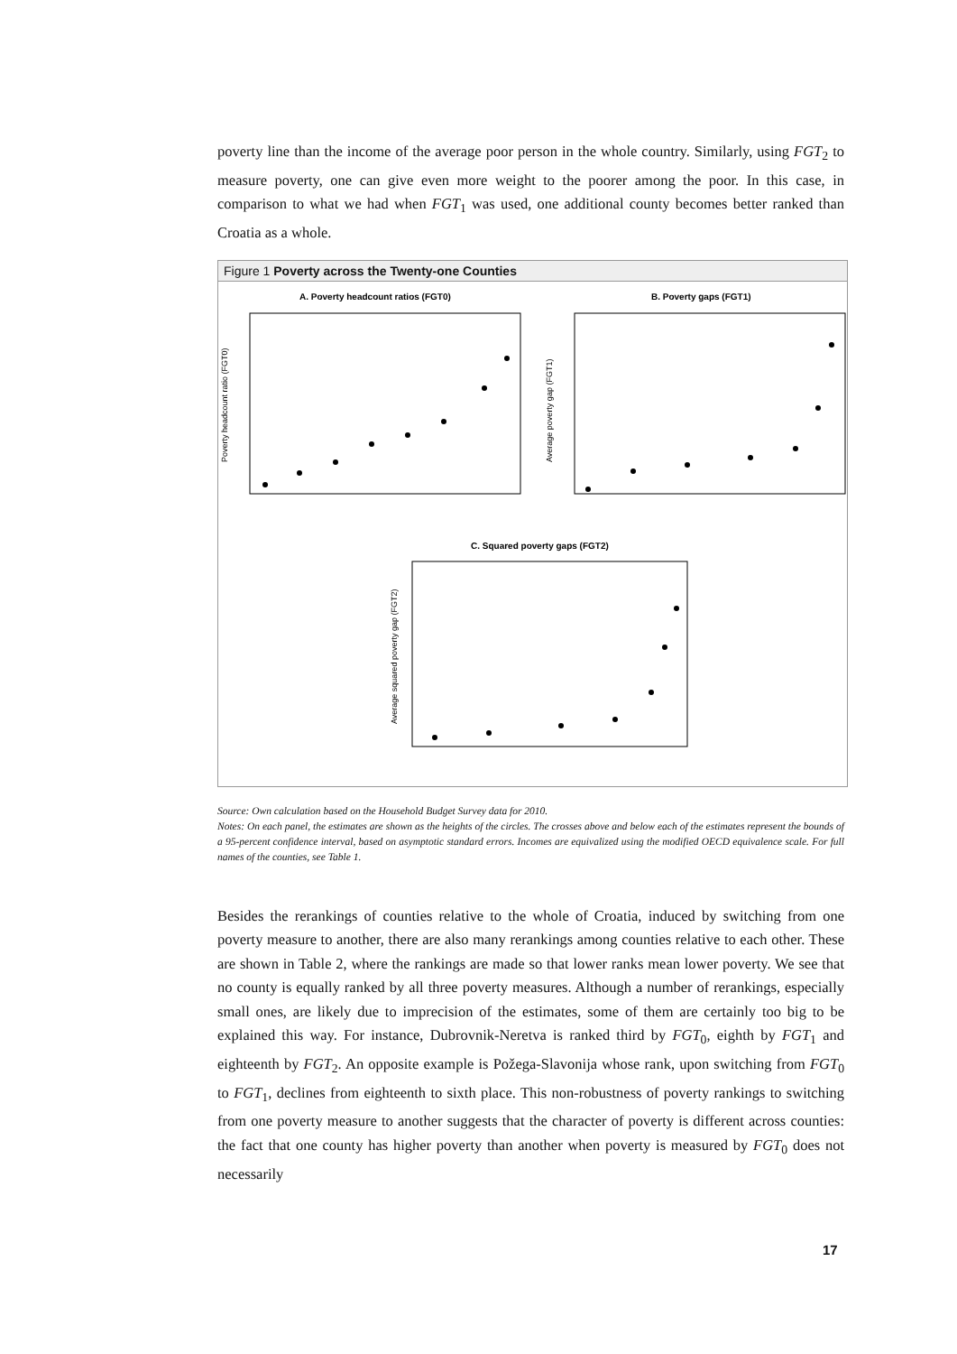poverty line than the income of the average poor person in the whole country. Similarly, using FGT<sub>2</sub> to measure poverty, one can give even more weight to the poorer among the poor. In this case, in comparison to what we had when FGT<sub>1</sub> was used, one additional county becomes better ranked than Croatia as a whole.
Figure 1 Poverty across the Twenty-one Counties
A. Poverty headcount ratios (FGT0)
B. Poverty gaps (FGT1)
C. Squared poverty gaps (FGT2)
Poverty headcount ratio (FGT0)
Average poverty gap (FGT1)
Average squared poverty gap (FGT2)
Source: Own calculation based on the Household Budget Survey data for 2010.
Notes: On each panel, the estimates are shown as the heights of the circles. The crosses above and below each of the estimates represent the bounds of a 95-percent confidence interval, based on asymptotic standard errors. Incomes are equivalized using the modified OECD equivalence scale. For full names of the counties, see Table 1.
Besides the rerankings of counties relative to the whole of Croatia, induced by switching from one poverty measure to another, there are also many rerankings among counties relative to each other. These are shown in Table 2, where the rankings are made so that lower ranks mean lower poverty. We see that no county is equally ranked by all three poverty measures. Although a number of rerankings, especially small ones, are likely due to imprecision of the estimates, some of them are certainly too big to be explained this way. For instance, Dubrovnik-Neretva is ranked third by FGT<sub>0</sub>, eighth by FGT<sub>1</sub> and eighteenth by FGT<sub>2</sub>. An opposite example is Požega-Slavonija whose rank, upon switching from FGT<sub>0</sub> to FGT<sub>1</sub>, declines from eighteenth to sixth place. This non-robustness of poverty rankings to switching from one poverty measure to another suggests that the character of poverty is different across counties: the fact that one county has higher poverty than another when poverty is measured by FGT<sub>0</sub> does not necessarily
17